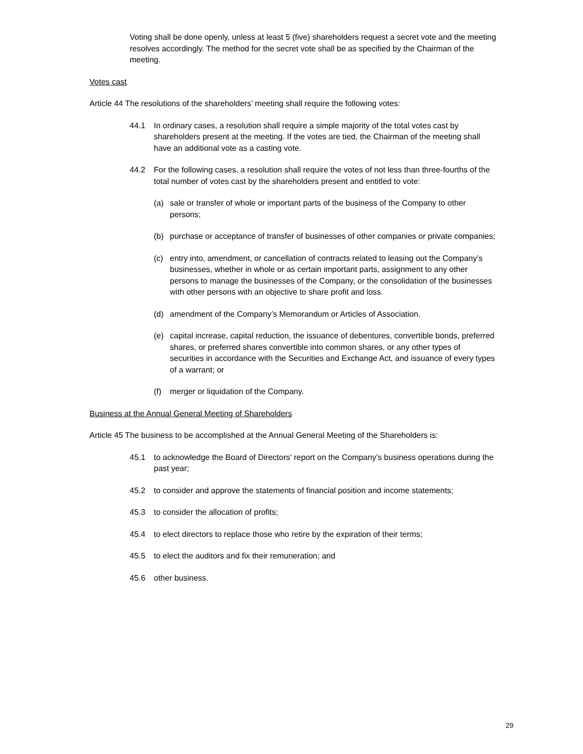Voting shall be done openly, unless at least 5 (five) shareholders request a secret vote and the meeting resolves accordingly. The method for the secret vote shall be as specified by the Chairman of the meeting.
Votes cast
Article 44 The resolutions of the shareholders’ meeting shall require the following votes:
44.1 In ordinary cases, a resolution shall require a simple majority of the total votes cast by shareholders present at the meeting. If the votes are tied, the Chairman of the meeting shall have an additional vote as a casting vote.
44.2 For the following cases, a resolution shall require the votes of not less than three-fourths of the total number of votes cast by the shareholders present and entitled to vote:
(a) sale or transfer of whole or important parts of the business of the Company to other persons;
(b) purchase or acceptance of transfer of businesses of other companies or private companies;
(c) entry into, amendment, or cancellation of contracts related to leasing out the Company’s businesses, whether in whole or as certain important parts, assignment to any other persons to manage the businesses of the Company, or the consolidation of the businesses with other persons with an objective to share profit and loss.
(d) amendment of the Company’s Memorandum or Articles of Association.
(e) capital increase, capital reduction, the issuance of debentures, convertible bonds, preferred shares, or preferred shares convertible into common shares, or any other types of securities in accordance with the Securities and Exchange Act, and issuance of every types of a warrant; or
(f) merger or liquidation of the Company.
Business at the Annual General Meeting of Shareholders
Article 45 The business to be accomplished at the Annual General Meeting of the Shareholders is:
45.1 to acknowledge the Board of Directors' report on the Company’s business operations during the past year;
45.2 to consider and approve the statements of financial position and income statements;
45.3 to consider the allocation of profits;
45.4 to elect directors to replace those who retire by the expiration of their terms;
45.5 to elect the auditors and fix their remuneration; and
45.6 other business.
29